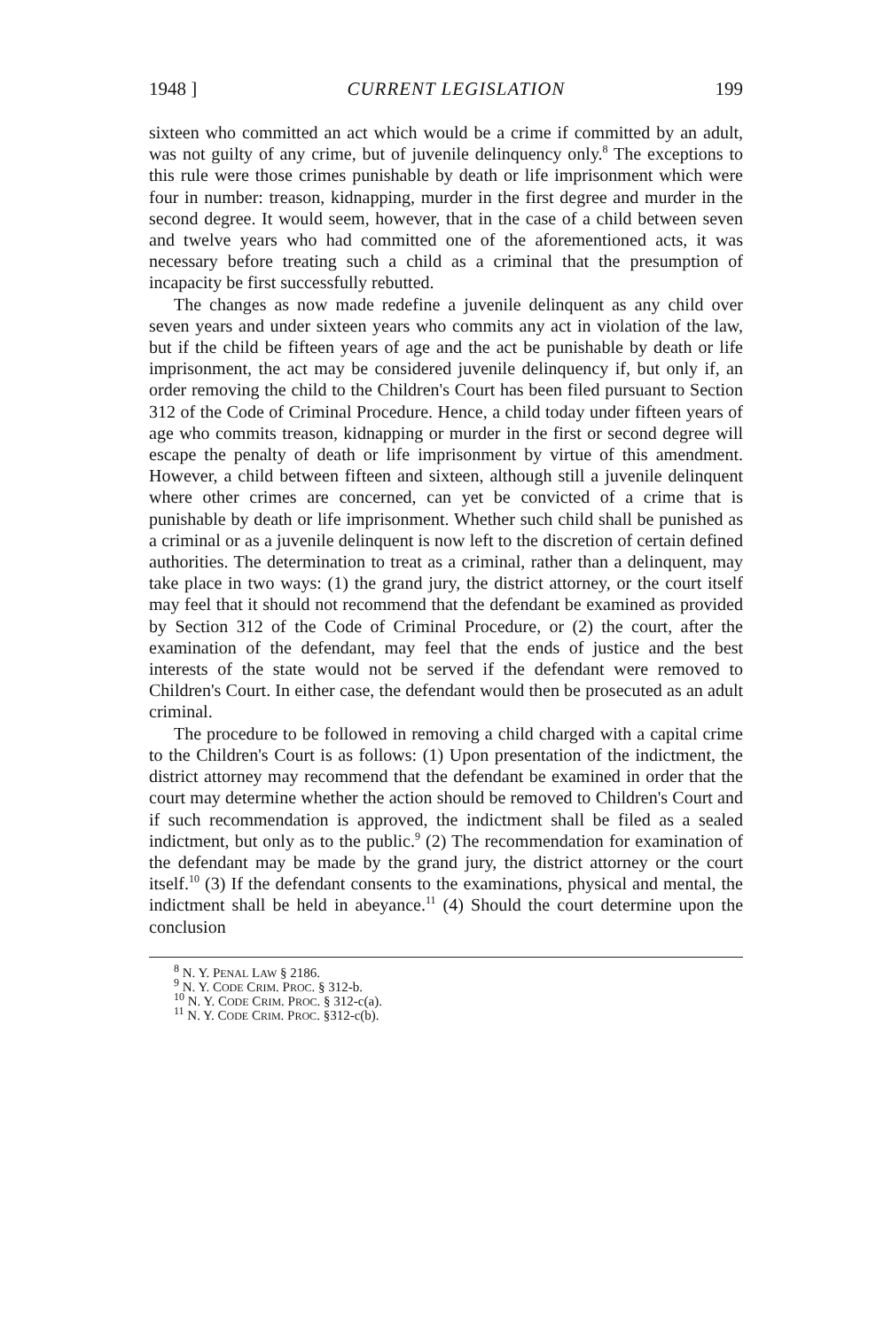1948 ] CURRENT LEGISLATION 199
sixteen who committed an act which would be a crime if committed by an adult, was not guilty of any crime, but of juvenile delinquency only.<sup>8</sup> The exceptions to this rule were those crimes punishable by death or life imprisonment which were four in number: treason, kidnapping, murder in the first degree and murder in the second degree. It would seem, however, that in the case of a child between seven and twelve years who had committed one of the aforementioned acts, it was necessary before treating such a child as a criminal that the presumption of incapacity be first successfully rebutted.
The changes as now made redefine a juvenile delinquent as any child over seven years and under sixteen years who commits any act in violation of the law, but if the child be fifteen years of age and the act be punishable by death or life imprisonment, the act may be considered juvenile delinquency if, but only if, an order removing the child to the Children's Court has been filed pursuant to Section 312 of the Code of Criminal Procedure. Hence, a child today under fifteen years of age who commits treason, kidnapping or murder in the first or second degree will escape the penalty of death or life imprisonment by virtue of this amendment. However, a child between fifteen and sixteen, although still a juvenile delinquent where other crimes are concerned, can yet be convicted of a crime that is punishable by death or life imprisonment. Whether such child shall be punished as a criminal or as a juvenile delinquent is now left to the discretion of certain defined authorities. The determination to treat as a criminal, rather than a delinquent, may take place in two ways: (1) the grand jury, the district attorney, or the court itself may feel that it should not recommend that the defendant be examined as provided by Section 312 of the Code of Criminal Procedure, or (2) the court, after the examination of the defendant, may feel that the ends of justice and the best interests of the state would not be served if the defendant were removed to Children's Court. In either case, the defendant would then be prosecuted as an adult criminal.
The procedure to be followed in removing a child charged with a capital crime to the Children's Court is as follows: (1) Upon presentation of the indictment, the district attorney may recommend that the defendant be examined in order that the court may determine whether the action should be removed to Children's Court and if such recommendation is approved, the indictment shall be filed as a sealed indictment, but only as to the public.<sup>9</sup> (2) The recommendation for examination of the defendant may be made by the grand jury, the district attorney or the court itself.<sup>10</sup> (3) If the defendant consents to the examinations, physical and mental, the indictment shall be held in abeyance.<sup>11</sup> (4) Should the court determine upon the conclusion
<sup>8</sup> N. Y. PENAL LAW § 2186.
<sup>9</sup> N. Y. CODE CRIM. PROC. § 312-b.
<sup>10</sup> N. Y. CODE CRIM. PROC. § 312-c(a).
<sup>11</sup> N. Y. CODE CRIM. PROC. §312-c(b).